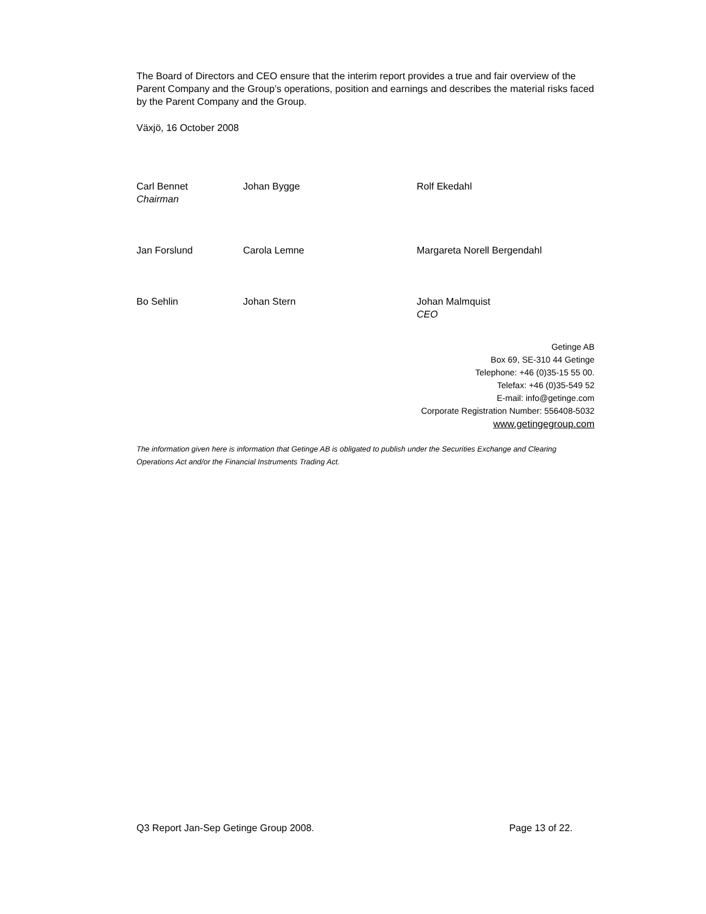The Board of Directors and CEO ensure that the interim report provides a true and fair overview of the Parent Company and the Group’s operations, position and earnings and describes the material risks faced by the Parent Company and the Group.
Växjö, 16 October 2008
Carl Bennet
Chairman
Johan Bygge
Rolf Ekedahl
Jan Forslund
Carola Lemne
Margareta Norell Bergendahl
Bo Sehlin
Johan Stern
Johan Malmquist
CEO
Getinge AB
Box 69, SE-310 44 Getinge
Telephone: +46 (0)35-15 55 00.
Telefax: +46 (0)35-549 52
E-mail: info@getinge.com
Corporate Registration Number: 556408-5032
www.getingegroup.com
The information given here is information that Getinge AB is obligated to publish under the Securities Exchange and Clearing Operations Act and/or the Financial Instruments Trading Act.
Q3 Report Jan-Sep Getinge Group 2008. Page 13 of 22.